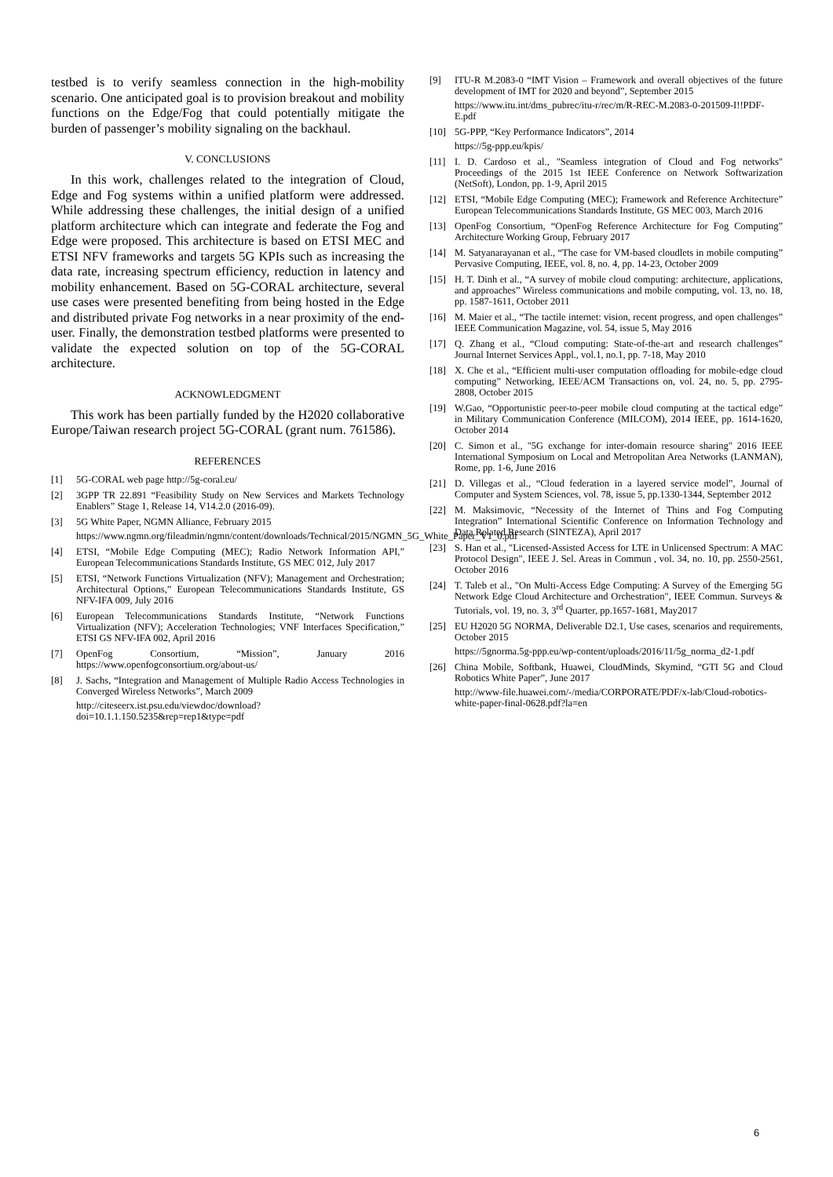testbed is to verify seamless connection in the high-mobility scenario. One anticipated goal is to provision breakout and mobility functions on the Edge/Fog that could potentially mitigate the burden of passenger’s mobility signaling on the backhaul.
V. CONCLUSIONS
In this work, challenges related to the integration of Cloud, Edge and Fog systems within a unified platform were addressed. While addressing these challenges, the initial design of a unified platform architecture which can integrate and federate the Fog and Edge were proposed. This architecture is based on ETSI MEC and ETSI NFV frameworks and targets 5G KPIs such as increasing the data rate, increasing spectrum efficiency, reduction in latency and mobility enhancement. Based on 5G-CORAL architecture, several use cases were presented benefiting from being hosted in the Edge and distributed private Fog networks in a near proximity of the end-user. Finally, the demonstration testbed platforms were presented to validate the expected solution on top of the 5G-CORAL architecture.
ACKNOWLEDGMENT
This work has been partially funded by the H2020 collaborative Europe/Taiwan research project 5G-CORAL (grant num. 761586).
REFERENCES
[1] 5G-CORAL web page http://5g-coral.eu/
[2] 3GPP TR 22.891 “Feasibility Study on New Services and Markets Technology Enablers” Stage 1, Release 14, V14.2.0 (2016-09).
[3] 5G White Paper, NGMN Alliance, February 2015
https://www.ngmn.org/fileadmin/ngmn/content/downloads/Technical/2015/NGMN_5G_White_Paper_V1_0.pdf
[4] ETSI, “Mobile Edge Computing (MEC); Radio Network Information API,” European Telecommunications Standards Institute, GS MEC 012, July 2017
[5] ETSI, “Network Functions Virtualization (NFV); Management and Orchestration; Architectural Options,” European Telecommunications Standards Institute, GS NFV-IFA 009, July 2016
[6] European Telecommunications Standards Institute, “Network Functions Virtualization (NFV); Acceleration Technologies; VNF Interfaces Specification,” ETSI GS NFV-IFA 002, April 2016
[7] OpenFog Consortium, “Mission”, January 2016 https://www.openfogconsortium.org/about-us/
[8] J. Sachs, “Integration and Management of Multiple Radio Access Technologies in Converged Wireless Networks”, March 2009
http://citeseerx.ist.psu.edu/viewdoc/download?doi=10.1.1.150.5235&rep=rep1&type=pdf
[9] ITU-R M.2083-0 “IMT Vision – Framework and overall objectives of the future development of IMT for 2020 and beyond”, September 2015
https://www.itu.int/dms_pubrec/itu-r/rec/m/R-REC-M.2083-0-201509-I!!PDF-E.pdf
[10] 5G-PPP, “Key Performance Indicators”, 2014
https://5g-ppp.eu/kpis/
[11] I. D. Cardoso et al., "Seamless integration of Cloud and Fog networks" Proceedings of the 2015 1st IEEE Conference on Network Softwarization (NetSoft), London, pp. 1-9, April 2015
[12] ETSI, “Mobile Edge Computing (MEC); Framework and Reference Architecture” European Telecommunications Standards Institute, GS MEC 003, March 2016
[13] OpenFog Consortium, “OpenFog Reference Architecture for Fog Computing” Architecture Working Group, February 2017
[14] M. Satyanarayanan et al., “The case for VM-based cloudlets in mobile computing” Pervasive Computing, IEEE, vol. 8, no. 4, pp. 14-23, October 2009
[15] H. T. Dinh et al., “A survey of mobile cloud computing: architecture, applications, and approaches” Wireless communications and mobile computing, vol. 13, no. 18, pp. 1587-1611, October 2011
[16] M. Maier et al., “The tactile internet: vision, recent progress, and open challenges” IEEE Communication Magazine, vol. 54, issue 5, May 2016
[17] Q. Zhang et al., “Cloud computing: State-of-the-art and research challenges” Journal Internet Services Appl., vol.1, no.1, pp. 7-18, May 2010
[18] X. Che et al., “Efficient multi-user computation offloading for mobile-edge cloud computing” Networking, IEEE/ACM Transactions on, vol. 24, no. 5, pp. 2795-2808, October 2015
[19] W.Gao, “Opportunistic peer-to-peer mobile cloud computing at the tactical edge” in Military Communication Conference (MILCOM), 2014 IEEE, pp. 1614-1620, October 2014
[20] C. Simon et al., "5G exchange for inter-domain resource sharing" 2016 IEEE International Symposium on Local and Metropolitan Area Networks (LANMAN), Rome, pp. 1-6, June 2016
[21] D. Villegas et al., “Cloud federation in a layered service model”, Journal of Computer and System Sciences, vol. 78, issue 5, pp.1330-1344, September 2012
[22] M. Maksimovic, “Necessity of the Internet of Thins and Fog Computing Integration” International Scientific Conference on Information Technology and Data Related Research (SINTEZA), April 2017
[23] S. Han et al., "Licensed-Assisted Access for LTE in Unlicensed Spectrum: A MAC Protocol Design", IEEE J. Sel. Areas in Commun , vol. 34, no. 10, pp. 2550-2561, October 2016
[24] T. Taleb et al., "On Multi-Access Edge Computing: A Survey of the Emerging 5G Network Edge Cloud Architecture and Orchestration", IEEE Commun. Surveys & Tutorials, vol. 19, no. 3, 3<sup>rd</sup> Quarter, pp.1657-1681, May2017
[25] EU H2020 5G NORMA, Deliverable D2.1, Use cases, scenarios and requirements, October 2015
https://5gnorma.5g-ppp.eu/wp-content/uploads/2016/11/5g_norma_d2-1.pdf
[26] China Mobile, Softbank, Huawei, CloudMinds, Skymind, “GTI 5G and Cloud Robotics White Paper”, June 2017
http://www-file.huawei.com/-/media/CORPORATE/PDF/x-lab/Cloud-robotics-white-paper-final-0628.pdf?la=en
6